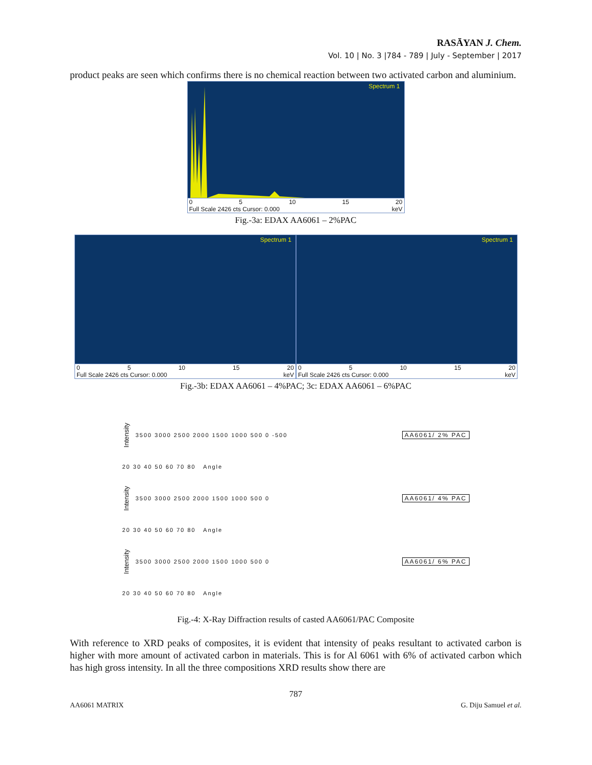RASĀYAN J. Chem.
Vol. 10 | No. 3 |784 - 789 | July - September | 2017
product peaks are seen which confirms there is no chemical reaction between two activated carbon and aluminium.
Spectrum 1
0 5 10 15 20
Full Scale 2426 cts Cursor: 0.000 keV
Fig.-3a: EDAX AA6061 – 2%PAC
Spectrum 1
0 5 10 15 20
Full Scale 2426 cts Cursor: 0.000 keV
Spectrum 1
0 5 10 15 20
Full Scale 2426 cts Cursor: 0.000 keV
Fig.-3b: EDAX AA6061 – 4%PAC; 3c: EDAX AA6061 – 6%PAC
Intensity 3500 3000 2500 2000 1500 1000 500 0 -500 AA6061/ 2% PAC
20 30 40 50 60 70 80 Angle
Intensity 3500 3000 2500 2000 1500 1000 500 0 AA6061/ 4% PAC
20 30 40 50 60 70 80 Angle
Intensity 3500 3000 2500 2000 1500 1000 500 0 AA6061/ 6% PAC
20 30 40 50 60 70 80 Angle
Fig.-4: X-Ray Diffraction results of casted AA6061/PAC Composite
With reference to XRD peaks of composites, it is evident that intensity of peaks resultant to activated carbon is higher with more amount of activated carbon in materials. This is for Al 6061 with 6% of activated carbon which has high gross intensity. In all the three compositions XRD results show there are
787
AA6061 MATRIX G. Diju Samuel et al.